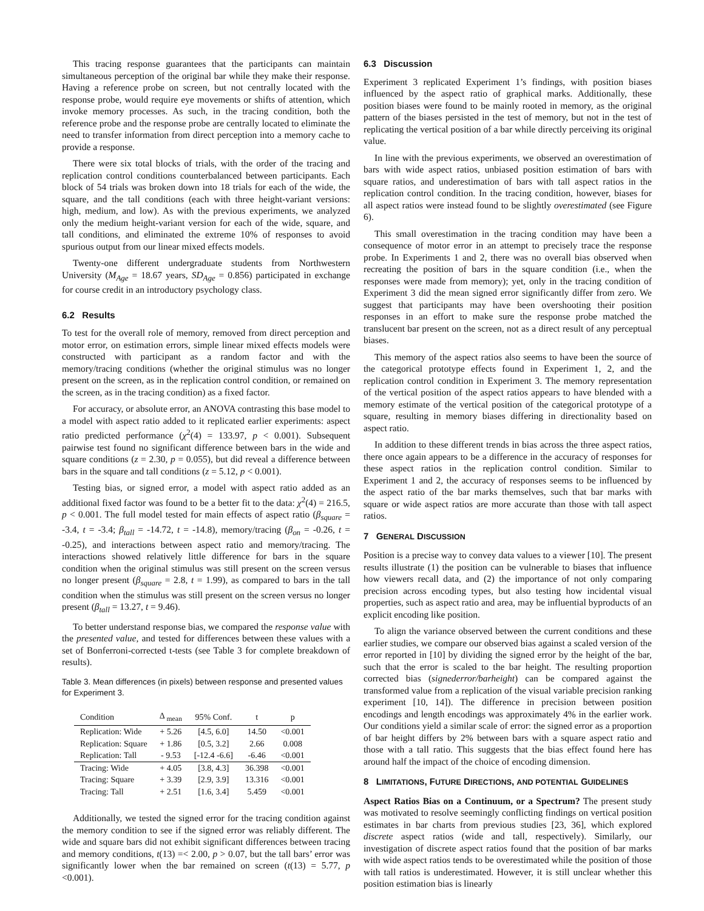This tracing response guarantees that the participants can maintain simultaneous perception of the original bar while they make their response. Having a reference probe on screen, but not centrally located with the response probe, would require eye movements or shifts of attention, which invoke memory processes. As such, in the tracing condition, both the reference probe and the response probe are centrally located to eliminate the need to transfer information from direct perception into a memory cache to provide a response.
There were six total blocks of trials, with the order of the tracing and replication control conditions counterbalanced between participants. Each block of 54 trials was broken down into 18 trials for each of the wide, the square, and the tall conditions (each with three height-variant versions: high, medium, and low). As with the previous experiments, we analyzed only the medium height-variant version for each of the wide, square, and tall conditions, and eliminated the extreme 10% of responses to avoid spurious output from our linear mixed effects models.
Twenty-one different undergraduate students from Northwestern University (M<sub>Age</sub> = 18.67 years, SD<sub>Age</sub> = 0.856) participated in exchange for course credit in an introductory psychology class.
6.2 Results
To test for the overall role of memory, removed from direct perception and motor error, on estimation errors, simple linear mixed effects models were constructed with participant as a random factor and with the memory/tracing conditions (whether the original stimulus was no longer present on the screen, as in the replication control condition, or remained on the screen, as in the tracing condition) as a fixed factor.
For accuracy, or absolute error, an ANOVA contrasting this base model to a model with aspect ratio added to it replicated earlier experiments: aspect ratio predicted performance (χ<sup>2</sup>(4) = 133.97, p < 0.001). Subsequent pairwise test found no significant difference between bars in the wide and square conditions (z = 2.30, p = 0.055), but did reveal a difference between bars in the square and tall conditions (z = 5.12, p < 0.001).
Testing bias, or signed error, a model with aspect ratio added as an additional fixed factor was found to be a better fit to the data: χ<sup>2</sup>(4) = 216.5, p < 0.001. The full model tested for main effects of aspect ratio (β<sub>square</sub> = -3.4, t = -3.4; β<sub>tall</sub> = -14.72, t = -14.8), memory/tracing (β<sub>on</sub> = -0.26, t = -0.25), and interactions between aspect ratio and memory/tracing. The interactions showed relatively little difference for bars in the square condition when the original stimulus was still present on the screen versus no longer present (β<sub>square</sub> = 2.8, t = 1.99), as compared to bars in the tall condition when the stimulus was still present on the screen versus no longer present (β<sub>tall</sub> = 13.27, t = 9.46).
To better understand response bias, we compared the response value with the presented value, and tested for differences between these values with a set of Bonferroni-corrected t-tests (see Table 3 for complete breakdown of results).
Table 3. Mean differences (in pixels) between response and presented values for Experiment 3.
| Condition | Δ <sub>mean</sub> | 95% Conf. | t | p |
| --- | --- | --- | --- | --- |
| Replication: Wide | + 5.26 | [4.5, 6.0] | 14.50 | <0.001 |
| Replication: Square | + 1.86 | [0.5, 3.2] | 2.66 | 0.008 |
| Replication: Tall | - 9.53 | [-12.4 -6.6] | -6.46 | <0.001 |
| Tracing: Wide | + 4.05 | [3.8, 4.3] | 36.398 | <0.001 |
| Tracing: Square | + 3.39 | [2.9, 3.9] | 13.316 | <0.001 |
| Tracing: Tall | + 2.51 | [1.6, 3.4] | 5.459 | <0.001 |
Additionally, we tested the signed error for the tracing condition against the memory condition to see if the signed error was reliably different. The wide and square bars did not exhibit significant differences between tracing and memory conditions, t(13) =< 2.00, p > 0.07, but the tall bars’ error was significantly lower when the bar remained on screen (t(13) = 5.77, p <0.001).
6.3 Discussion
Experiment 3 replicated Experiment 1’s findings, with position biases influenced by the aspect ratio of graphical marks. Additionally, these position biases were found to be mainly rooted in memory, as the original pattern of the biases persisted in the test of memory, but not in the test of replicating the vertical position of a bar while directly perceiving its original value.
In line with the previous experiments, we observed an overestimation of bars with wide aspect ratios, unbiased position estimation of bars with square ratios, and underestimation of bars with tall aspect ratios in the replication control condition. In the tracing condition, however, biases for all aspect ratios were instead found to be slightly overestimated (see Figure 6).
This small overestimation in the tracing condition may have been a consequence of motor error in an attempt to precisely trace the response probe. In Experiments 1 and 2, there was no overall bias observed when recreating the position of bars in the square condition (i.e., when the responses were made from memory); yet, only in the tracing condition of Experiment 3 did the mean signed error significantly differ from zero. We suggest that participants may have been overshooting their position responses in an effort to make sure the response probe matched the translucent bar present on the screen, not as a direct result of any perceptual biases.
This memory of the aspect ratios also seems to have been the source of the categorical prototype effects found in Experiment 1, 2, and the replication control condition in Experiment 3. The memory representation of the vertical position of the aspect ratios appears to have blended with a memory estimate of the vertical position of the categorical prototype of a square, resulting in memory biases differing in directionality based on aspect ratio.
In addition to these different trends in bias across the three aspect ratios, there once again appears to be a difference in the accuracy of responses for these aspect ratios in the replication control condition. Similar to Experiment 1 and 2, the accuracy of responses seems to be influenced by the aspect ratio of the bar marks themselves, such that bar marks with square or wide aspect ratios are more accurate than those with tall aspect ratios.
7 GENERAL DISCUSSION
Position is a precise way to convey data values to a viewer [10]. The present results illustrate (1) the position can be vulnerable to biases that influence how viewers recall data, and (2) the importance of not only comparing precision across encoding types, but also testing how incidental visual properties, such as aspect ratio and area, may be influential byproducts of an explicit encoding like position.
To align the variance observed between the current conditions and these earlier studies, we compare our observed bias against a scaled version of the error reported in [10] by dividing the signed error by the height of the bar, such that the error is scaled to the bar height. The resulting proportion corrected bias (signederror/barheight) can be compared against the transformed value from a replication of the visual variable precision ranking experiment [10, 14]). The difference in precision between position encodings and length encodings was approximately 4% in the earlier work. Our conditions yield a similar scale of error: the signed error as a proportion of bar height differs by 2% between bars with a square aspect ratio and those with a tall ratio. This suggests that the bias effect found here has around half the impact of the choice of encoding dimension.
8 LIMITATIONS, FUTURE DIRECTIONS, AND POTENTIAL GUIDELINES
Aspect Ratios Bias on a Continuum, or a Spectrum? The present study was motivated to resolve seemingly conflicting findings on vertical position estimates in bar charts from previous studies [23, 36], which explored discrete aspect ratios (wide and tall, respectively). Similarly, our investigation of discrete aspect ratios found that the position of bar marks with wide aspect ratios tends to be overestimated while the position of those with tall ratios is underestimated. However, it is still unclear whether this position estimation bias is linearly